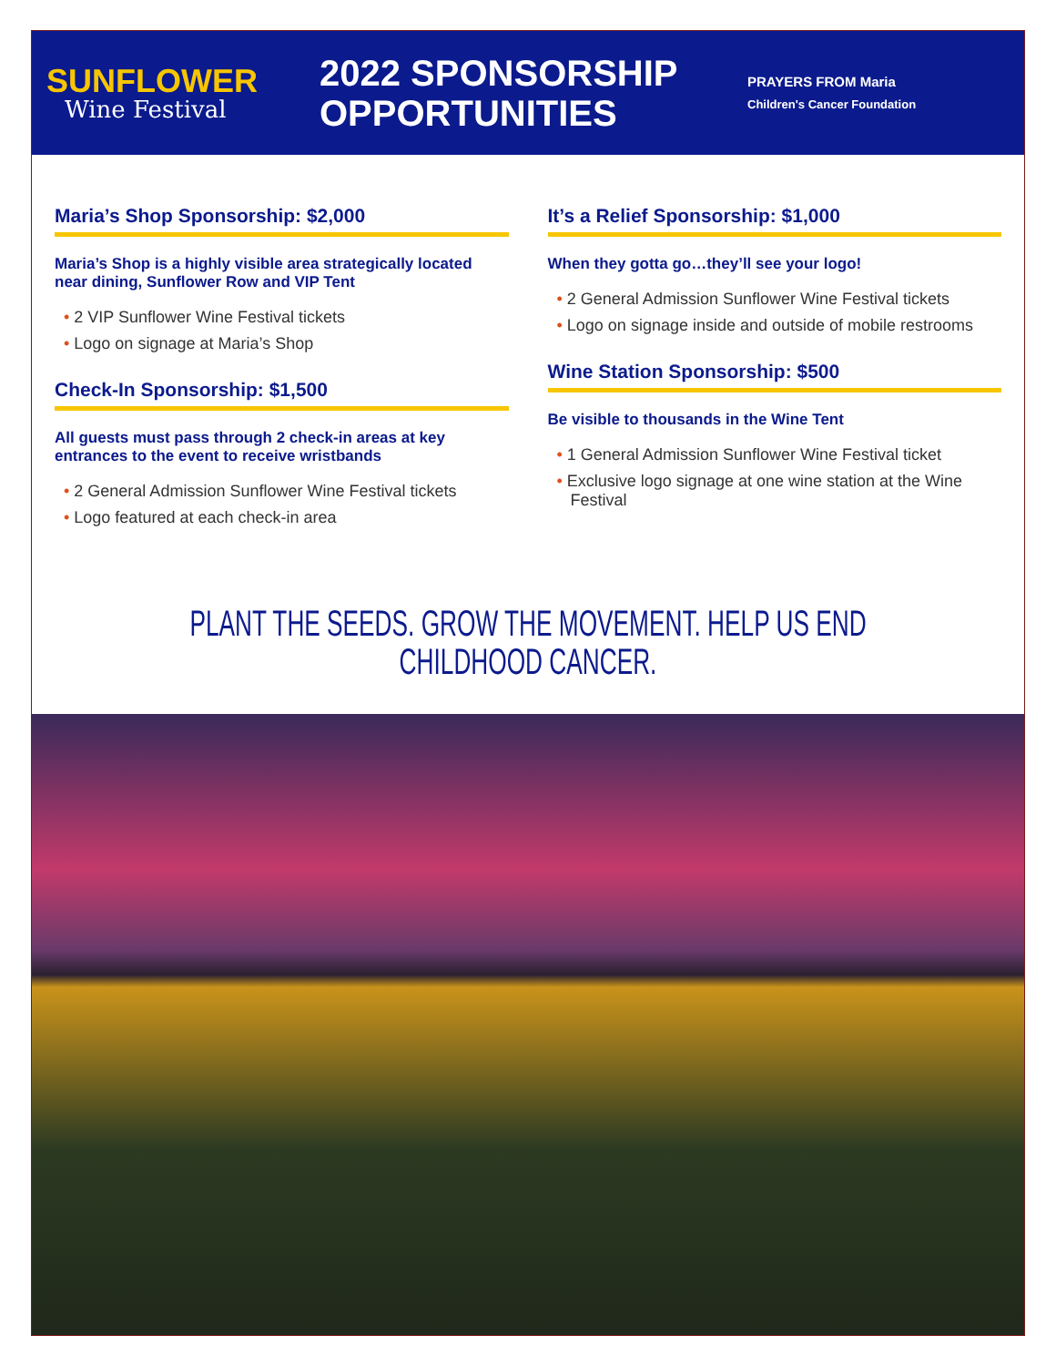SUNFLOWER
Wine Festival
2022 SPONSORSHIP OPPORTUNITIES
PRAYERS FROM Maria
Children's Cancer Foundation
Maria’s Shop Sponsorship: $2,000
Maria’s Shop is a highly visible area strategically located near dining, Sunflower Row and VIP Tent
• 2 VIP Sunflower Wine Festival tickets
• Logo on signage at Maria’s Shop
Check-In Sponsorship: $1,500
All guests must pass through 2 check-in areas at key entrances to the event to receive wristbands
• 2 General Admission Sunflower Wine Festival tickets
• Logo featured at each check-in area
It’s a Relief Sponsorship: $1,000
When they gotta go…they’ll see your logo!
• 2 General Admission Sunflower Wine Festival tickets
• Logo on signage inside and outside of mobile restrooms
Wine Station Sponsorship: $500
Be visible to thousands in the Wine Tent
• 1 General Admission Sunflower Wine Festival ticket
• Exclusive logo signage at one wine station at the Wine Festival
PLANT THE SEEDS. GROW THE MOVEMENT. HELP US END CHILDHOOD CANCER.